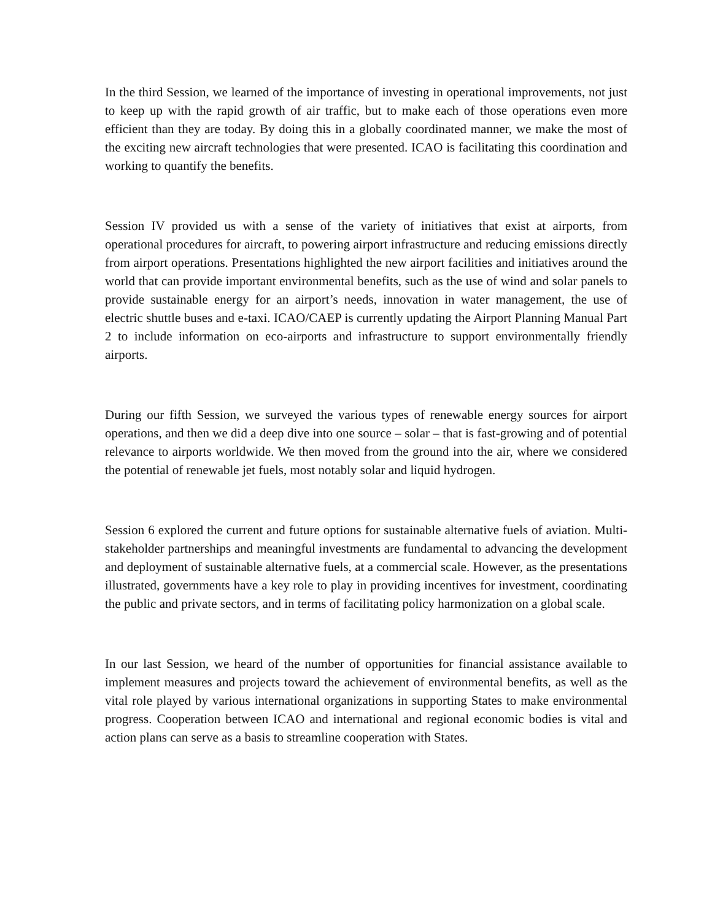In the third Session, we learned of the importance of investing in operational improvements, not just to keep up with the rapid growth of air traffic, but to make each of those operations even more efficient than they are today. By doing this in a globally coordinated manner, we make the most of the exciting new aircraft technologies that were presented. ICAO is facilitating this coordination and working to quantify the benefits.
Session IV provided us with a sense of the variety of initiatives that exist at airports, from operational procedures for aircraft, to powering airport infrastructure and reducing emissions directly from airport operations. Presentations highlighted the new airport facilities and initiatives around the world that can provide important environmental benefits, such as the use of wind and solar panels to provide sustainable energy for an airport’s needs, innovation in water management, the use of electric shuttle buses and e-taxi. ICAO/CAEP is currently updating the Airport Planning Manual Part 2 to include information on eco-airports and infrastructure to support environmentally friendly airports.
During our fifth Session, we surveyed the various types of renewable energy sources for airport operations, and then we did a deep dive into one source – solar – that is fast-growing and of potential relevance to airports worldwide. We then moved from the ground into the air, where we considered the potential of renewable jet fuels, most notably solar and liquid hydrogen.
Session 6 explored the current and future options for sustainable alternative fuels of aviation. Multi-stakeholder partnerships and meaningful investments are fundamental to advancing the development and deployment of sustainable alternative fuels, at a commercial scale. However, as the presentations illustrated, governments have a key role to play in providing incentives for investment, coordinating the public and private sectors, and in terms of facilitating policy harmonization on a global scale.
In our last Session, we heard of the number of opportunities for financial assistance available to implement measures and projects toward the achievement of environmental benefits, as well as the vital role played by various international organizations in supporting States to make environmental progress. Cooperation between ICAO and international and regional economic bodies is vital and action plans can serve as a basis to streamline cooperation with States.